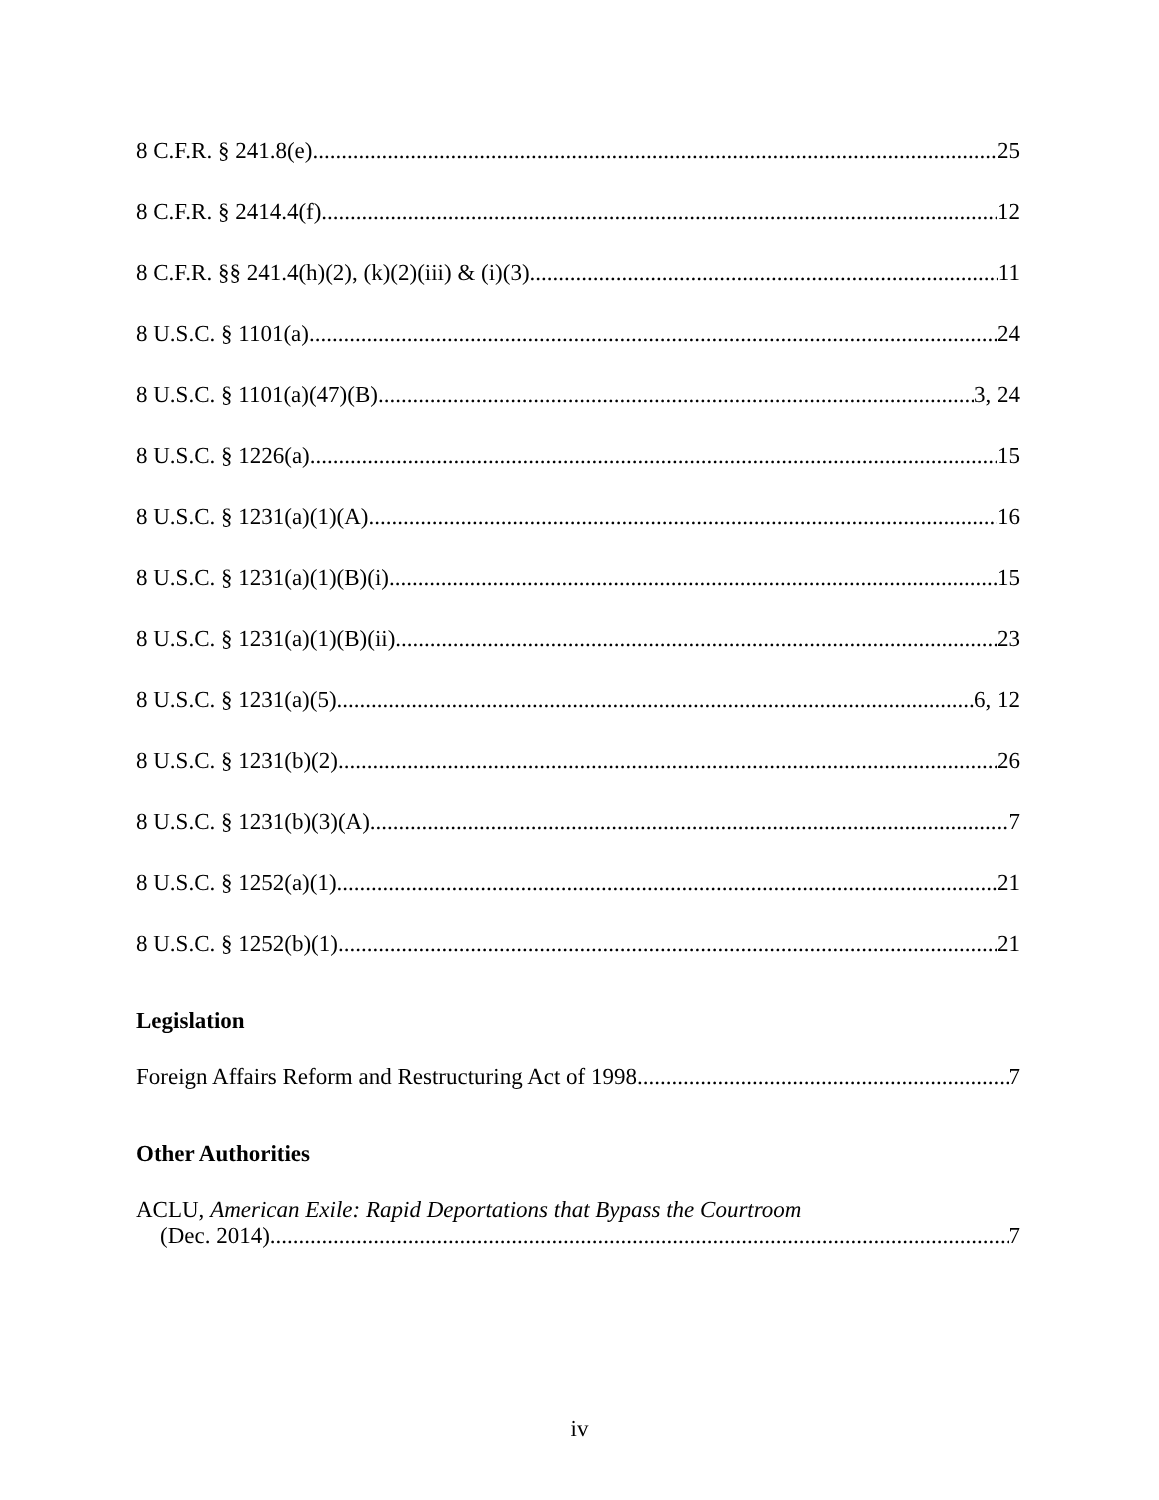8 C.F.R. § 241.8(e) 25
8 C.F.R. § 2414.4(f) 12
8 C.F.R. §§ 241.4(h)(2), (k)(2)(iii) & (i)(3) 11
8 U.S.C. § 1101(a) 24
8 U.S.C. § 1101(a)(47)(B) 3, 24
8 U.S.C. § 1226(a) 15
8 U.S.C. § 1231(a)(1)(A) 16
8 U.S.C. § 1231(a)(1)(B)(i) 15
8 U.S.C. § 1231(a)(1)(B)(ii) 23
8 U.S.C. § 1231(a)(5) 6, 12
8 U.S.C. § 1231(b)(2) 26
8 U.S.C. § 1231(b)(3)(A) 7
8 U.S.C. § 1252(a)(1) 21
8 U.S.C. § 1252(b)(1) 21
Legislation
Foreign Affairs Reform and Restructuring Act of 1998 7
Other Authorities
ACLU, American Exile: Rapid Deportations that Bypass the Courtroom
(Dec. 2014) 7
iv